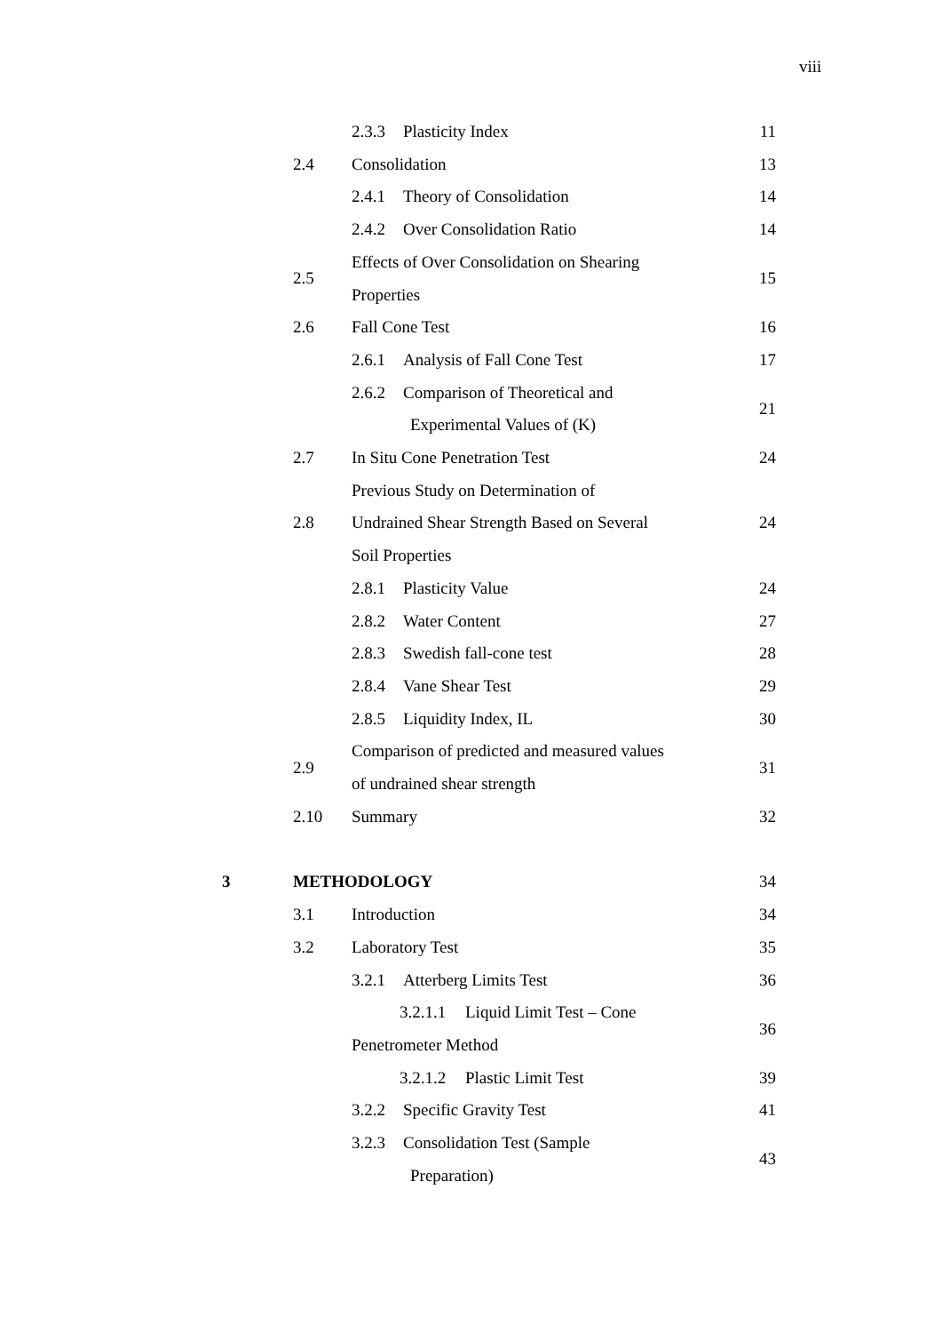viii
| | | 2.3.3 Plasticity Index | 11 |
| | 2.4 | Consolidation | 13 |
| | | 2.4.1 Theory of Consolidation | 14 |
| | | 2.4.2 Over Consolidation Ratio | 14 |
| | 2.5 | Effects of Over Consolidation on Shearing Properties | 15 |
| | 2.6 | Fall Cone Test | 16 |
| | | 2.6.1 Analysis of Fall Cone Test | 17 |
| | | 2.6.2 Comparison of Theoretical and Experimental Values of (K) | 21 |
| | 2.7 | In Situ Cone Penetration Test | 24 |
| | 2.8 | Previous Study on Determination of Undrained Shear Strength Based on Several Soil Properties | 24 |
| | | 2.8.1 Plasticity Value | 24 |
| | | 2.8.2 Water Content | 27 |
| | | 2.8.3 Swedish fall-cone test | 28 |
| | | 2.8.4 Vane Shear Test | 29 |
| | | 2.8.5 Liquidity Index, IL | 30 |
| | 2.9 | Comparison of predicted and measured values of undrained shear strength | 31 |
| | 2.10 | Summary | 32 |
| 3 | METHODOLOGY | | 34 |
| | 3.1 | Introduction | 34 |
| | 3.2 | Laboratory Test | 35 |
| | | 3.2.1 Atterberg Limits Test | 36 |
| | | 3.2.1.1 Liquid Limit Test – Cone Penetrometer Method | 36 |
| | | 3.2.1.2 Plastic Limit Test | 39 |
| | | 3.2.2 Specific Gravity Test | 41 |
| | | 3.2.3 Consolidation Test (Sample Preparation) | 43 |